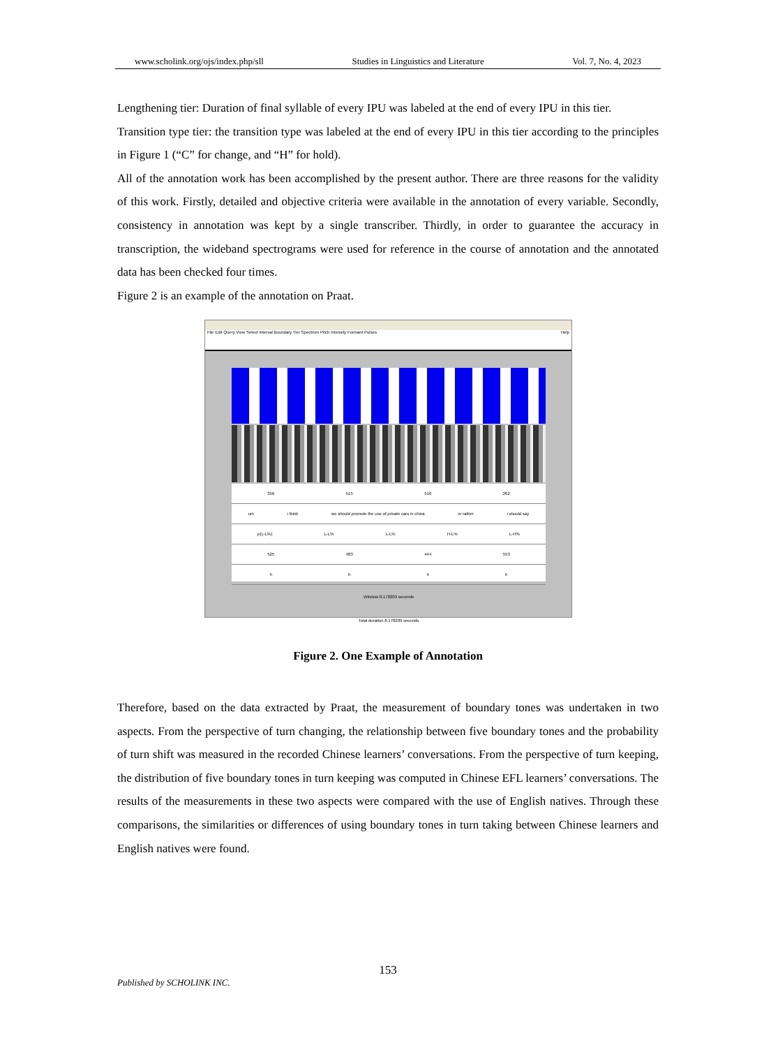www.scholink.org/ojs/index.php/sll Studies in Linguistics and Literature Vol. 7, No. 4, 2023
Lengthening tier: Duration of final syllable of every IPU was labeled at the end of every IPU in this tier.
Transition type tier: the transition type was labeled at the end of every IPU in this tier according to the principles in Figure 1 (“C” for change, and “H” for hold).
All of the annotation work has been accomplished by the present author. There are three reasons for the validity of this work. Firstly, detailed and objective criteria were available in the annotation of every variable. Secondly, consistency in annotation was kept by a single transcriber. Thirdly, in order to guarantee the accuracy in transcription, the wideband spectrograms were used for reference in the course of annotation and the annotated data has been checked four times.
Figure 2 is an example of the annotation on Praat.
File Edit Query View Select Interval Boundary Tier Spectrum Pitch Intensity Formant Pulses Help
356 515 510 262
um i think we should promote the use of private cars in china or rather i should say
p(L-L%) L-L% L-L% H-L% L-H%
525 483 444 553
hhhh
Window 8.178209 seconds
Total duration 8.178209 seconds
Figure 2. One Example of Annotation
Therefore, based on the data extracted by Praat, the measurement of boundary tones was undertaken in two aspects. From the perspective of turn changing, the relationship between five boundary tones and the probability of turn shift was measured in the recorded Chinese learners’ conversations. From the perspective of turn keeping, the distribution of five boundary tones in turn keeping was computed in Chinese EFL learners’ conversations. The results of the measurements in these two aspects were compared with the use of English natives. Through these comparisons, the similarities or differences of using boundary tones in turn taking between Chinese learners and English natives were found.
153
Published by SCHOLINK INC.